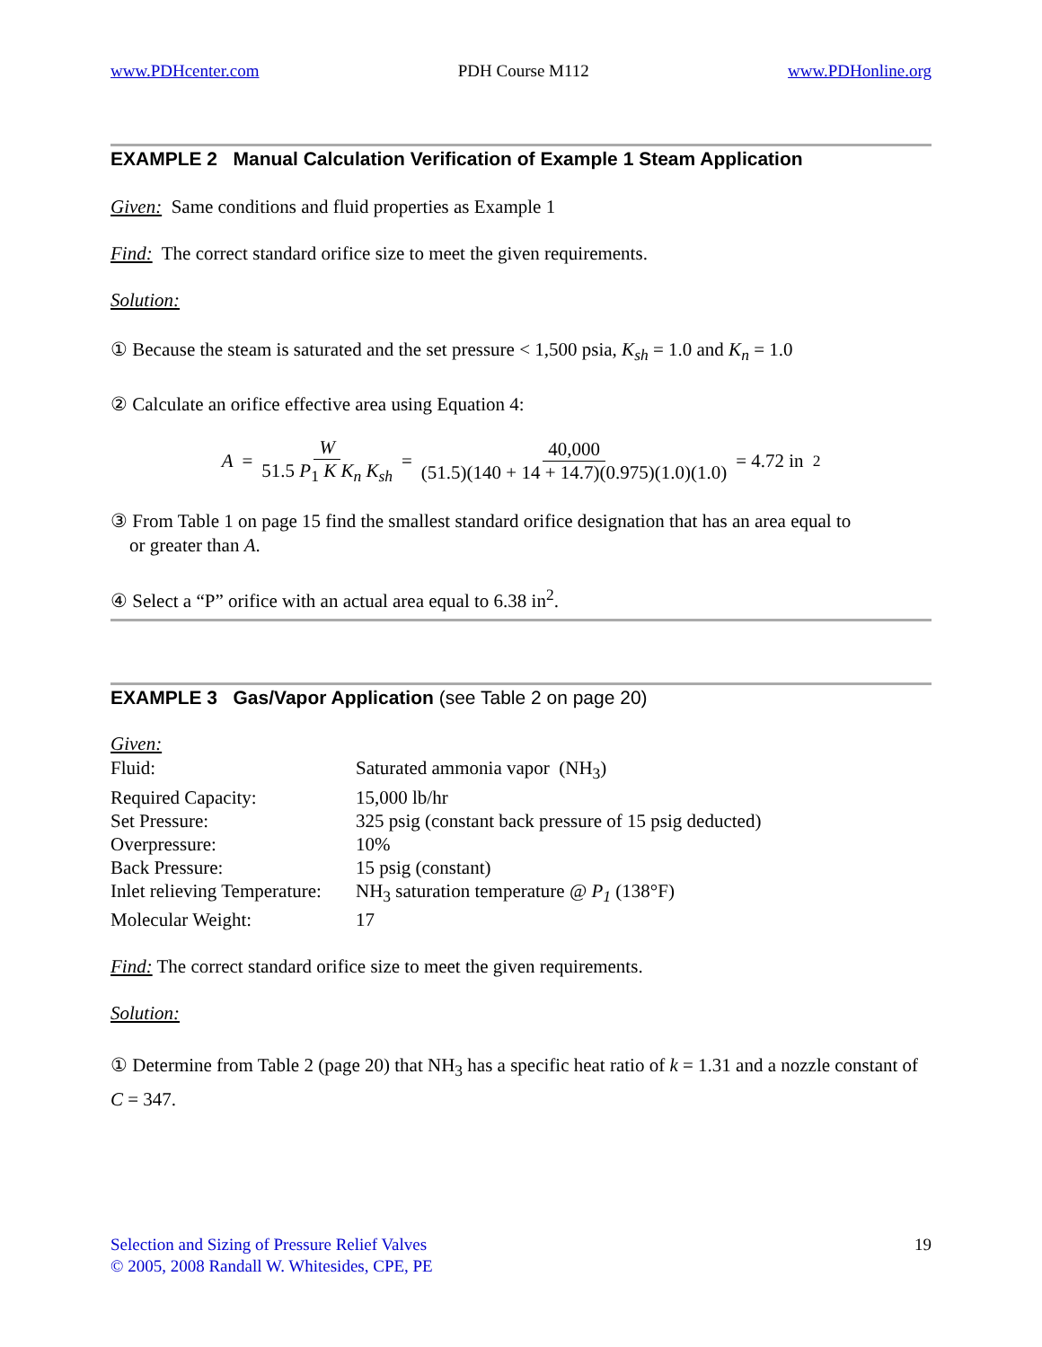www.PDHcenter.com PDH Course M112 www.PDHonline.org
EXAMPLE 2 Manual Calculation Verification of Example 1 Steam Application
Given: Same conditions and fluid properties as Example 1
Find: The correct standard orifice size to meet the given requirements.
Solution:
① Because the steam is saturated and the set pressure < 1,500 psia, K<sub>sh</sub> = 1.0 and K<sub>n</sub> = 1.0
② Calculate an orifice effective area using Equation 4:
A = W 51.5 P<sub>1</sub> K K<sub>n</sub> K<sub>sh</sub> = 40,000 (51.5)(140 + 14 + 14.7)(0.975)(1.0)(1.0) = 4.72 in<sup>2</sup>
③ From Table 1 on page 15 find the smallest standard orifice designation that has an area equal to
or greater than A.
④ Select a “P” orifice with an actual area equal to 6.38 in<sup>2</sup>.
EXAMPLE 3 Gas/Vapor Application (see Table 2 on page 20)
Given:
| Fluid: | Saturated ammonia vapor (NH<sub>3</sub>) |
| Required Capacity: | 15,000 lb/hr |
| Set Pressure: | 325 psig (constant back pressure of 15 psig deducted) |
| Overpressure: | 10% |
| Back Pressure: | 15 psig (constant) |
| Inlet relieving Temperature: | NH<sub>3</sub> saturation temperature @ P<sub>1</sub> (138°F) |
| Molecular Weight: | 17 |
Find: The correct standard orifice size to meet the given requirements.
Solution:
① Determine from Table 2 (page 20) that NH<sub>3</sub> has a specific heat ratio of k = 1.31 and a nozzle constant of C = 347.
Selection and Sizing of Pressure Relief Valves
© 2005, 2008 Randall W. Whitesides, CPE, PE
19